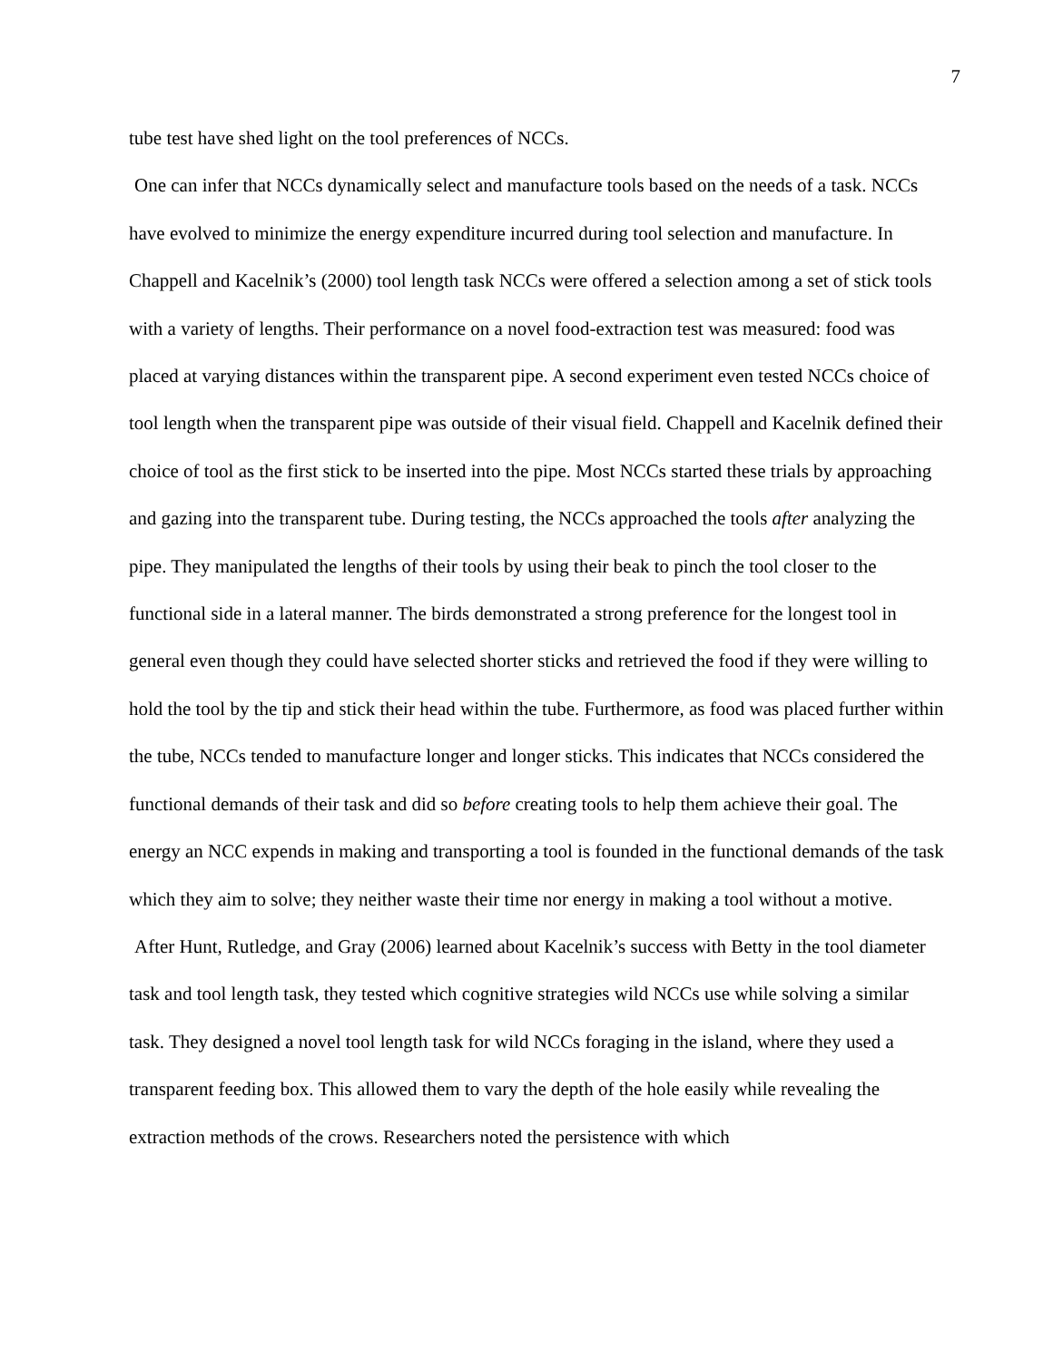7
tube test have shed light on the tool preferences of NCCs.
One can infer that NCCs dynamically select and manufacture tools based on the needs of a task. NCCs have evolved to minimize the energy expenditure incurred during tool selection and manufacture. In Chappell and Kacelnik’s (2000) tool length task NCCs were offered a selection among a set of stick tools with a variety of lengths. Their performance on a novel food-extraction test was measured: food was placed at varying distances within the transparent pipe. A second experiment even tested NCCs choice of tool length when the transparent pipe was outside of their visual field. Chappell and Kacelnik defined their choice of tool as the first stick to be inserted into the pipe. Most NCCs started these trials by approaching and gazing into the transparent tube. During testing, the NCCs approached the tools after analyzing the pipe. They manipulated the lengths of their tools by using their beak to pinch the tool closer to the functional side in a lateral manner. The birds demonstrated a strong preference for the longest tool in general even though they could have selected shorter sticks and retrieved the food if they were willing to hold the tool by the tip and stick their head within the tube. Furthermore, as food was placed further within the tube, NCCs tended to manufacture longer and longer sticks. This indicates that NCCs considered the functional demands of their task and did so before creating tools to help them achieve their goal. The energy an NCC expends in making and transporting a tool is founded in the functional demands of the task which they aim to solve; they neither waste their time nor energy in making a tool without a motive.
After Hunt, Rutledge, and Gray (2006) learned about Kacelnik’s success with Betty in the tool diameter task and tool length task, they tested which cognitive strategies wild NCCs use while solving a similar task. They designed a novel tool length task for wild NCCs foraging in the island, where they used a transparent feeding box. This allowed them to vary the depth of the hole easily while revealing the extraction methods of the crows. Researchers noted the persistence with which